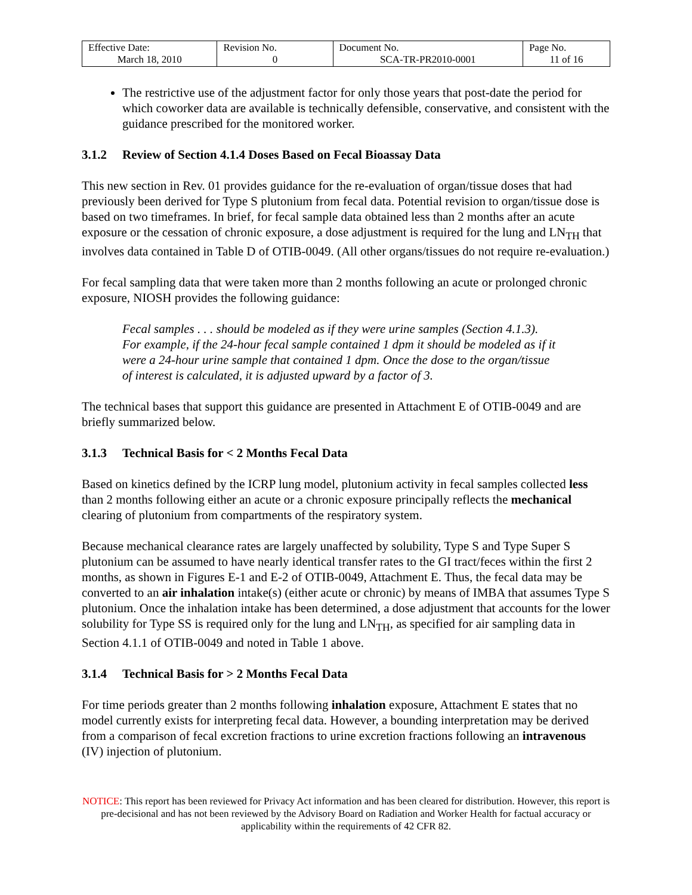| Effective Date: March 18, 2010 | Revision No. 0 | Document No. SCA-TR-PR2010-0001 | Page No. 11 of 16 |
The restrictive use of the adjustment factor for only those years that post-date the period for which coworker data are available is technically defensible, conservative, and consistent with the guidance prescribed for the monitored worker.
3.1.2 Review of Section 4.1.4 Doses Based on Fecal Bioassay Data
This new section in Rev. 01 provides guidance for the re-evaluation of organ/tissue doses that had previously been derived for Type S plutonium from fecal data. Potential revision to organ/tissue dose is based on two timeframes. In brief, for fecal sample data obtained less than 2 months after an acute exposure or the cessation of chronic exposure, a dose adjustment is required for the lung and LN<sub>TH</sub> that involves data contained in Table D of OTIB-0049. (All other organs/tissues do not require re-evaluation.)
For fecal sampling data that were taken more than 2 months following an acute or prolonged chronic exposure, NIOSH provides the following guidance:
Fecal samples . . . should be modeled as if they were urine samples (Section 4.1.3). For example, if the 24-hour fecal sample contained 1 dpm it should be modeled as if it were a 24-hour urine sample that contained 1 dpm. Once the dose to the organ/tissue of interest is calculated, it is adjusted upward by a factor of 3.
The technical bases that support this guidance are presented in Attachment E of OTIB-0049 and are briefly summarized below.
3.1.3 Technical Basis for < 2 Months Fecal Data
Based on kinetics defined by the ICRP lung model, plutonium activity in fecal samples collected less than 2 months following either an acute or a chronic exposure principally reflects the mechanical clearing of plutonium from compartments of the respiratory system.
Because mechanical clearance rates are largely unaffected by solubility, Type S and Type Super S plutonium can be assumed to have nearly identical transfer rates to the GI tract/feces within the first 2 months, as shown in Figures E-1 and E-2 of OTIB-0049, Attachment E. Thus, the fecal data may be converted to an air inhalation intake(s) (either acute or chronic) by means of IMBA that assumes Type S plutonium. Once the inhalation intake has been determined, a dose adjustment that accounts for the lower solubility for Type SS is required only for the lung and LN<sub>TH</sub>, as specified for air sampling data in Section 4.1.1 of OTIB-0049 and noted in Table 1 above.
3.1.4 Technical Basis for > 2 Months Fecal Data
For time periods greater than 2 months following inhalation exposure, Attachment E states that no model currently exists for interpreting fecal data. However, a bounding interpretation may be derived from a comparison of fecal excretion fractions to urine excretion fractions following an intravenous (IV) injection of plutonium.
NOTICE: This report has been reviewed for Privacy Act information and has been cleared for distribution. However, this report is pre-decisional and has not been reviewed by the Advisory Board on Radiation and Worker Health for factual accuracy or applicability within the requirements of 42 CFR 82.